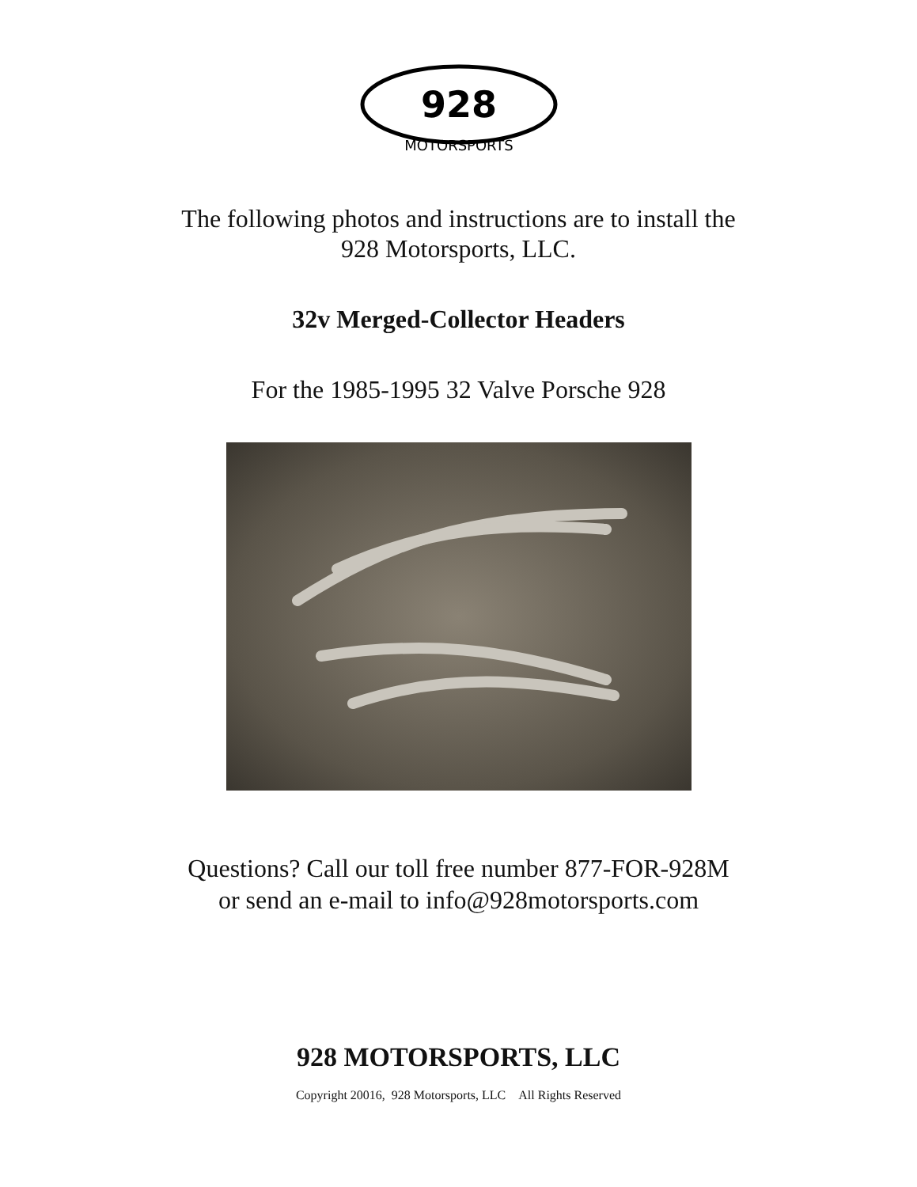928
MOTORSPORTS
The following photos and instructions are to install the
928 Motorsports, LLC.
32v Merged-Collector Headers
For the 1985-1995 32 Valve Porsche 928
Questions? Call our toll free number 877-FOR-928M
or send an e-mail to info@928motorsports.com
928 MOTORSPORTS, LLC
Copyright 20016, 928 Motorsports, LLC All Rights Reserved